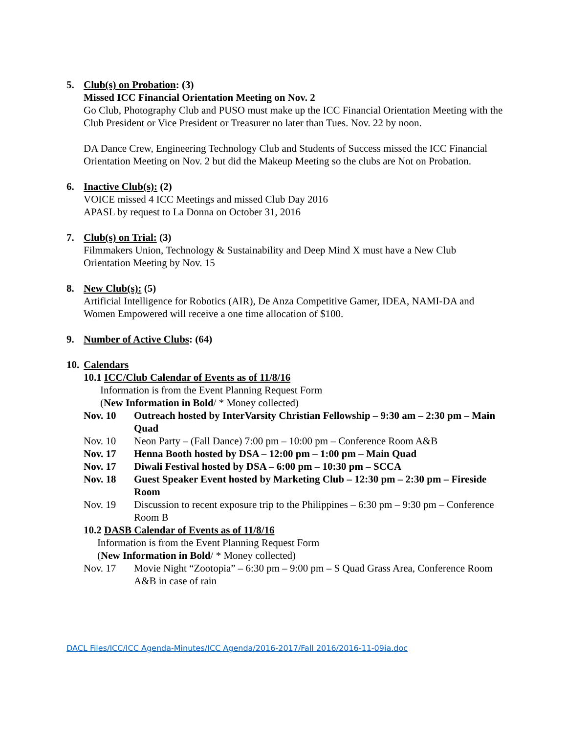5. Club(s) on Probation: (3)
Missed ICC Financial Orientation Meeting on Nov. 2
Go Club, Photography Club and PUSO must make up the ICC Financial Orientation Meeting with the Club President or Vice President or Treasurer no later than Tues. Nov. 22 by noon.
DA Dance Crew, Engineering Technology Club and Students of Success missed the ICC Financial Orientation Meeting on Nov. 2 but did the Makeup Meeting so the clubs are Not on Probation.
6. Inactive Club(s): (2)
VOICE missed 4 ICC Meetings and missed Club Day 2016
APASL by request to La Donna on October 31, 2016
7. Club(s) on Trial: (3)
Filmmakers Union, Technology & Sustainability and Deep Mind X must have a New Club Orientation Meeting by Nov. 15
8. New Club(s): (5)
Artificial Intelligence for Robotics (AIR), De Anza Competitive Gamer, IDEA, NAMI-DA and Women Empowered will receive a one time allocation of $100.
9. Number of Active Clubs: (64)
10. Calendars
10.1 ICC/Club Calendar of Events as of 11/8/16
Information is from the Event Planning Request Form
(New Information in Bold/ * Money collected)
Nov. 10 Outreach hosted by InterVarsity Christian Fellowship – 9:30 am – 2:30 pm – Main Quad
Nov. 10 Neon Party – (Fall Dance) 7:00 pm – 10:00 pm – Conference Room A&B
Nov. 17 Henna Booth hosted by DSA – 12:00 pm – 1:00 pm – Main Quad
Nov. 17 Diwali Festival hosted by DSA – 6:00 pm – 10:30 pm – SCCA
Nov. 18 Guest Speaker Event hosted by Marketing Club – 12:30 pm – 2:30 pm – Fireside Room
Nov. 19 Discussion to recent exposure trip to the Philippines – 6:30 pm – 9:30 pm – Conference Room B
10.2 DASB Calendar of Events as of 11/8/16
Information is from the Event Planning Request Form
(New Information in Bold/ * Money collected)
Nov. 17 Movie Night “Zootopia” – 6:30 pm – 9:00 pm – S Quad Grass Area, Conference Room A&B in case of rain
DACL Files/ICC/ICC Agenda-Minutes/ICC Agenda/2016-2017/Fall 2016/2016-11-09ia.doc